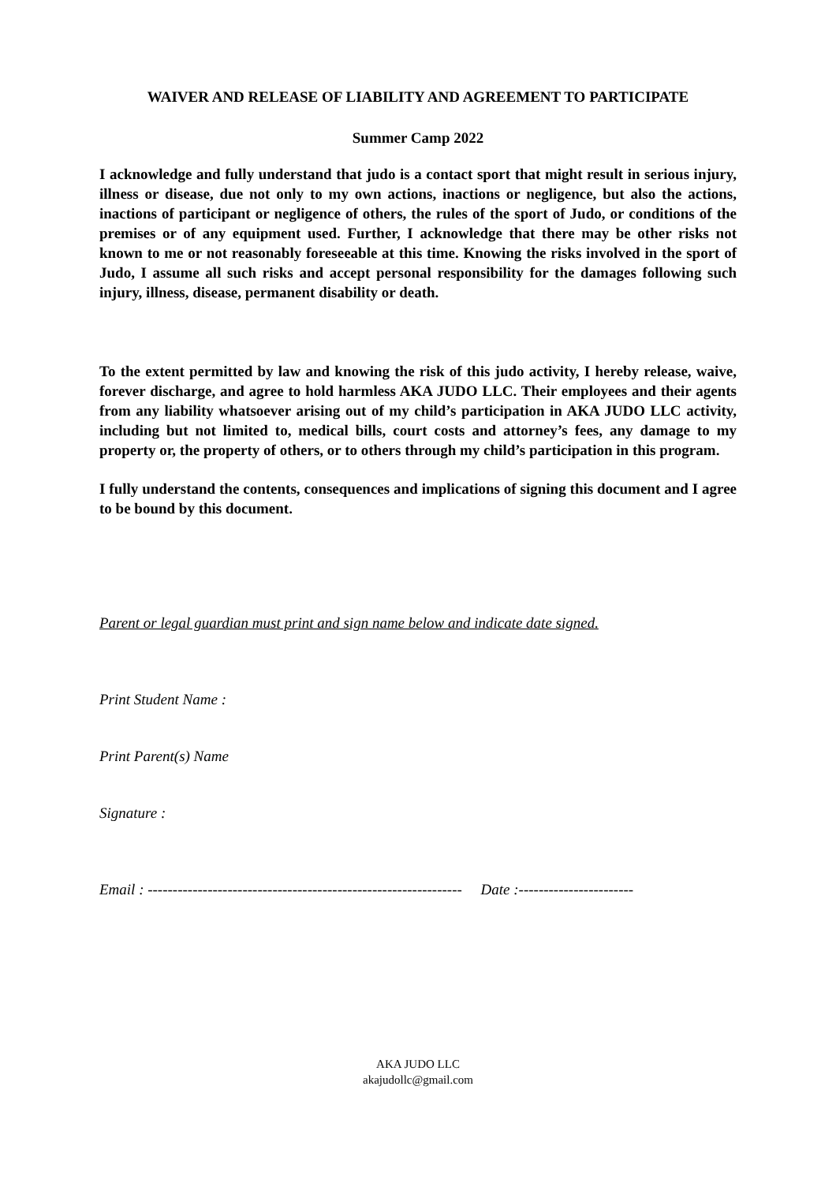WAIVER AND RELEASE OF LIABILITY AND AGREEMENT TO PARTICIPATE
Summer Camp 2022
I acknowledge and fully understand that judo is a contact sport that might result in serious injury, illness or disease, due not only to my own actions, inactions or negligence, but also the actions, inactions of participant or negligence of others, the rules of the sport of Judo, or conditions of the premises or of any equipment used. Further, I acknowledge that there may be other risks not known to me or not reasonably foreseeable at this time. Knowing the risks involved in the sport of Judo, I assume all such risks and accept personal responsibility for the damages following such injury, illness, disease, permanent disability or death.
To the extent permitted by law and knowing the risk of this judo activity, I hereby release, waive, forever discharge, and agree to hold harmless AKA JUDO LLC. Their employees and their agents from any liability whatsoever arising out of my child’s participation in AKA JUDO LLC activity, including but not limited to, medical bills, court costs and attorney’s fees, any damage to my property or, the property of others, or to others through my child’s participation in this program.
I fully understand the contents, consequences and implications of signing this document and I agree to be bound by this document.
Parent or legal guardian must print and sign name below and indicate date signed.
Print Student Name :
Print Parent(s) Name
Signature :
Email : --------------------------------------------------------------- Date :-----------------------
AKA JUDO LLC
akajudollc@gmail.com